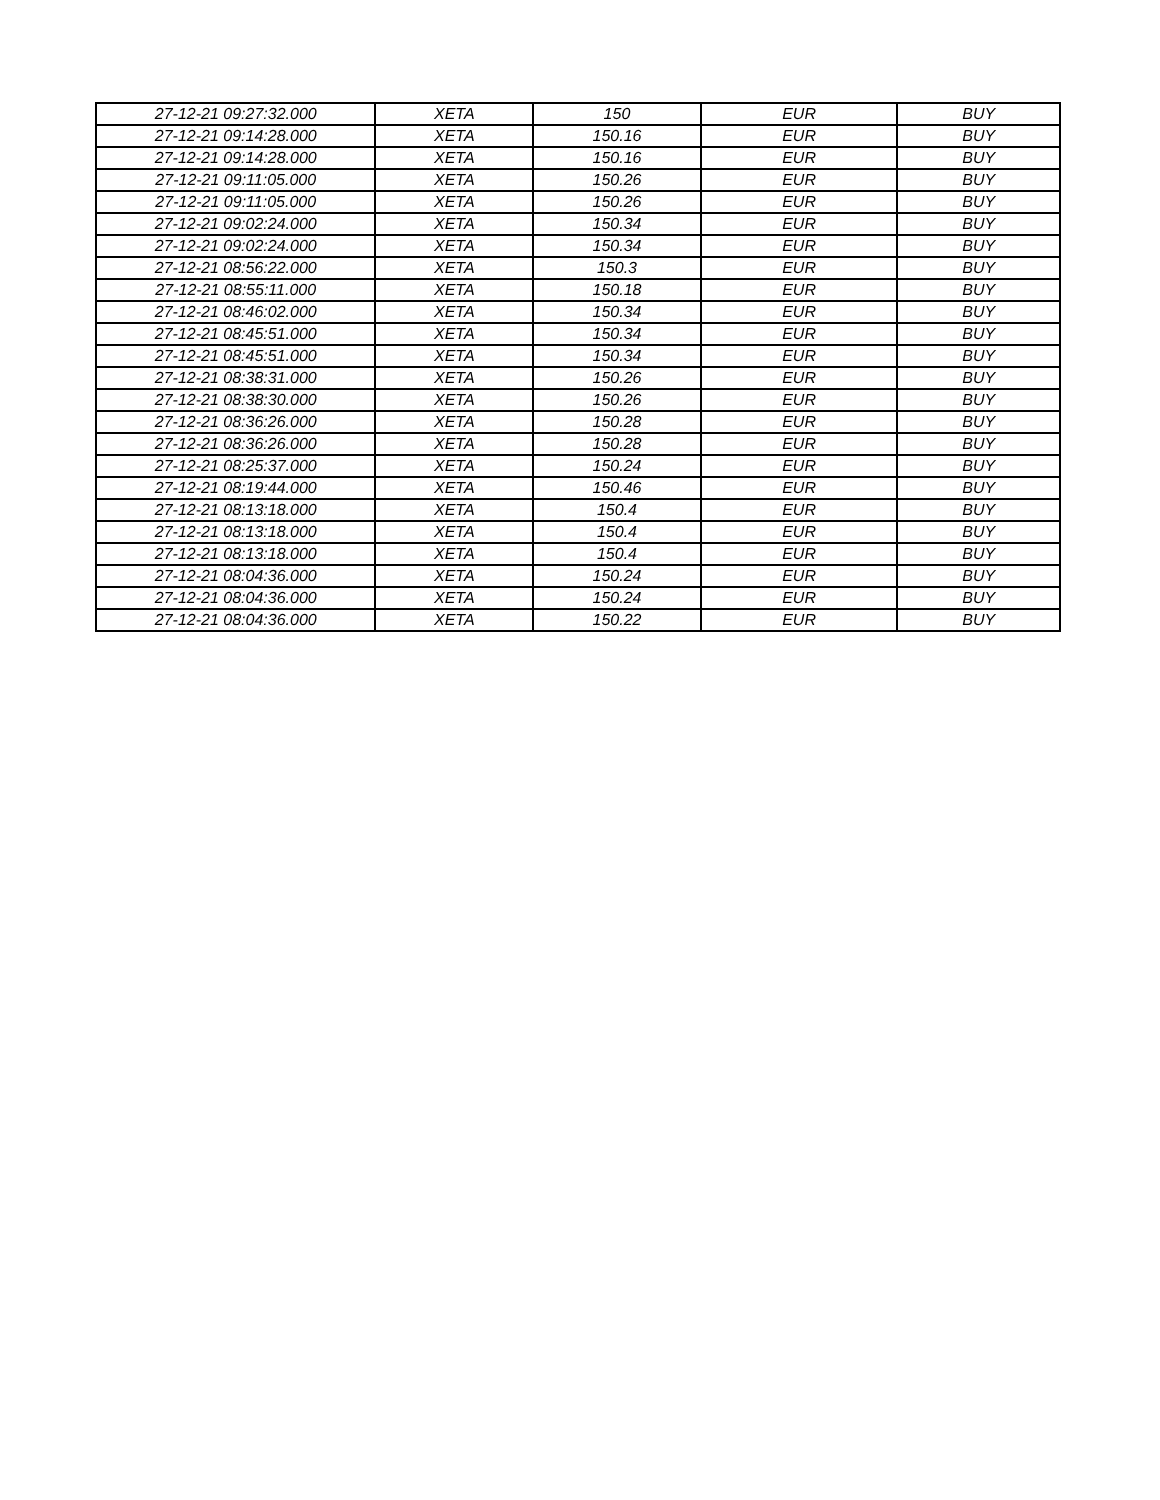| 27-12-21 09:27:32.000 | XETA | 150 | EUR | BUY |
| 27-12-21 09:14:28.000 | XETA | 150.16 | EUR | BUY |
| 27-12-21 09:14:28.000 | XETA | 150.16 | EUR | BUY |
| 27-12-21 09:11:05.000 | XETA | 150.26 | EUR | BUY |
| 27-12-21 09:11:05.000 | XETA | 150.26 | EUR | BUY |
| 27-12-21 09:02:24.000 | XETA | 150.34 | EUR | BUY |
| 27-12-21 09:02:24.000 | XETA | 150.34 | EUR | BUY |
| 27-12-21 08:56:22.000 | XETA | 150.3 | EUR | BUY |
| 27-12-21 08:55:11.000 | XETA | 150.18 | EUR | BUY |
| 27-12-21 08:46:02.000 | XETA | 150.34 | EUR | BUY |
| 27-12-21 08:45:51.000 | XETA | 150.34 | EUR | BUY |
| 27-12-21 08:45:51.000 | XETA | 150.34 | EUR | BUY |
| 27-12-21 08:38:31.000 | XETA | 150.26 | EUR | BUY |
| 27-12-21 08:38:30.000 | XETA | 150.26 | EUR | BUY |
| 27-12-21 08:36:26.000 | XETA | 150.28 | EUR | BUY |
| 27-12-21 08:36:26.000 | XETA | 150.28 | EUR | BUY |
| 27-12-21 08:25:37.000 | XETA | 150.24 | EUR | BUY |
| 27-12-21 08:19:44.000 | XETA | 150.46 | EUR | BUY |
| 27-12-21 08:13:18.000 | XETA | 150.4 | EUR | BUY |
| 27-12-21 08:13:18.000 | XETA | 150.4 | EUR | BUY |
| 27-12-21 08:13:18.000 | XETA | 150.4 | EUR | BUY |
| 27-12-21 08:04:36.000 | XETA | 150.24 | EUR | BUY |
| 27-12-21 08:04:36.000 | XETA | 150.24 | EUR | BUY |
| 27-12-21 08:04:36.000 | XETA | 150.22 | EUR | BUY |